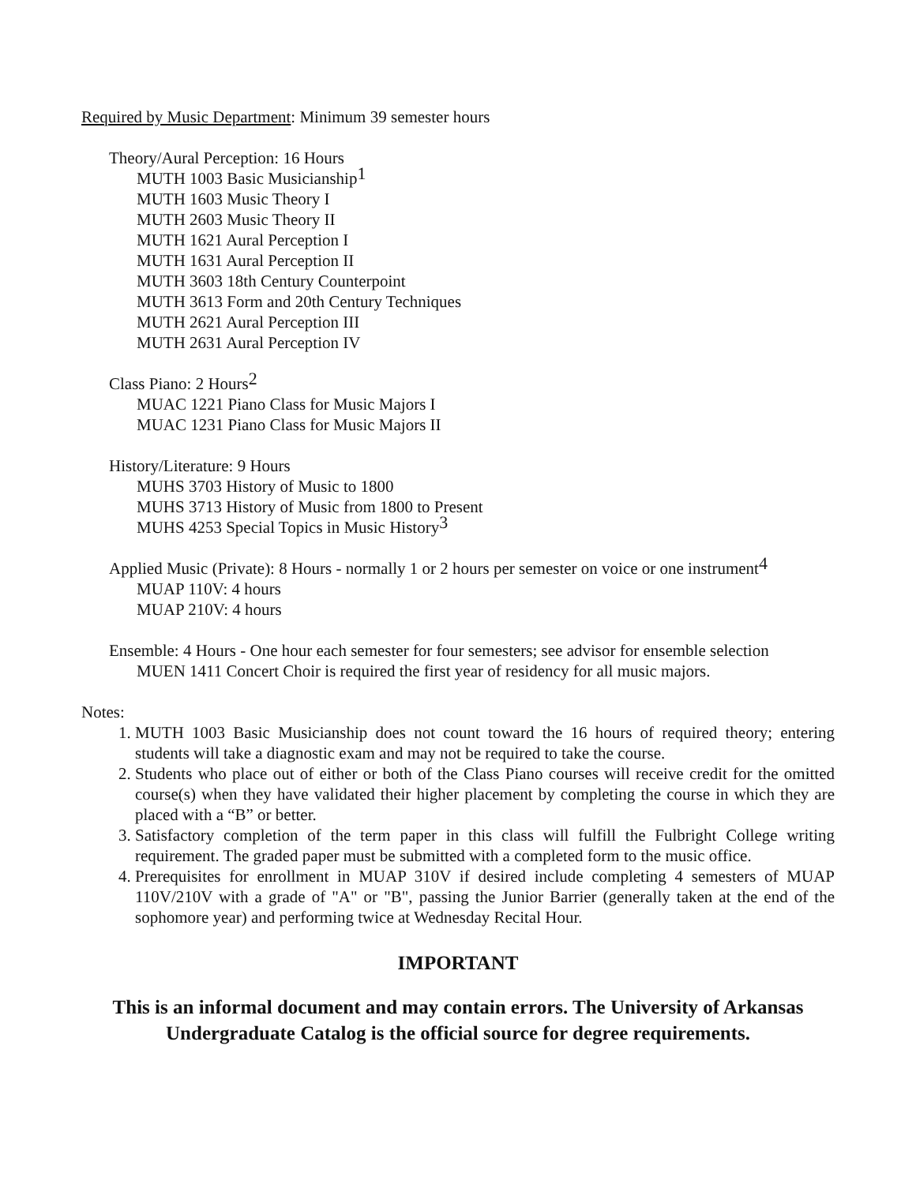Required by Music Department: Minimum 39 semester hours
Theory/Aural Perception: 16 Hours
MUTH 1003 Basic Musicianship<sup>1</sup>
MUTH 1603 Music Theory I
MUTH 2603 Music Theory II
MUTH 1621 Aural Perception I
MUTH 1631 Aural Perception II
MUTH 3603 18th Century Counterpoint
MUTH 3613 Form and 20th Century Techniques
MUTH 2621 Aural Perception III
MUTH 2631 Aural Perception IV
Class Piano: 2 Hours<sup>2</sup>
MUAC 1221 Piano Class for Music Majors I
MUAC 1231 Piano Class for Music Majors II
History/Literature: 9 Hours
MUHS 3703 History of Music to 1800
MUHS 3713 History of Music from 1800 to Present
MUHS 4253 Special Topics in Music History<sup>3</sup>
Applied Music (Private): 8 Hours - normally 1 or 2 hours per semester on voice or one instrument<sup>4</sup>
MUAP 110V: 4 hours
MUAP 210V: 4 hours
Ensemble: 4 Hours - One hour each semester for four semesters; see advisor for ensemble selection
MUEN 1411 Concert Choir is required the first year of residency for all music majors.
Notes:
1. MUTH 1003 Basic Musicianship does not count toward the 16 hours of required theory; entering students will take a diagnostic exam and may not be required to take the course.
2. Students who place out of either or both of the Class Piano courses will receive credit for the omitted course(s) when they have validated their higher placement by completing the course in which they are placed with a “B” or better.
3. Satisfactory completion of the term paper in this class will fulfill the Fulbright College writing requirement. The graded paper must be submitted with a completed form to the music office.
4. Prerequisites for enrollment in MUAP 310V if desired include completing 4 semesters of MUAP 110V/210V with a grade of "A" or "B", passing the Junior Barrier (generally taken at the end of the sophomore year) and performing twice at Wednesday Recital Hour.
IMPORTANT
This is an informal document and may contain errors. The University of Arkansas Undergraduate Catalog is the official source for degree requirements.